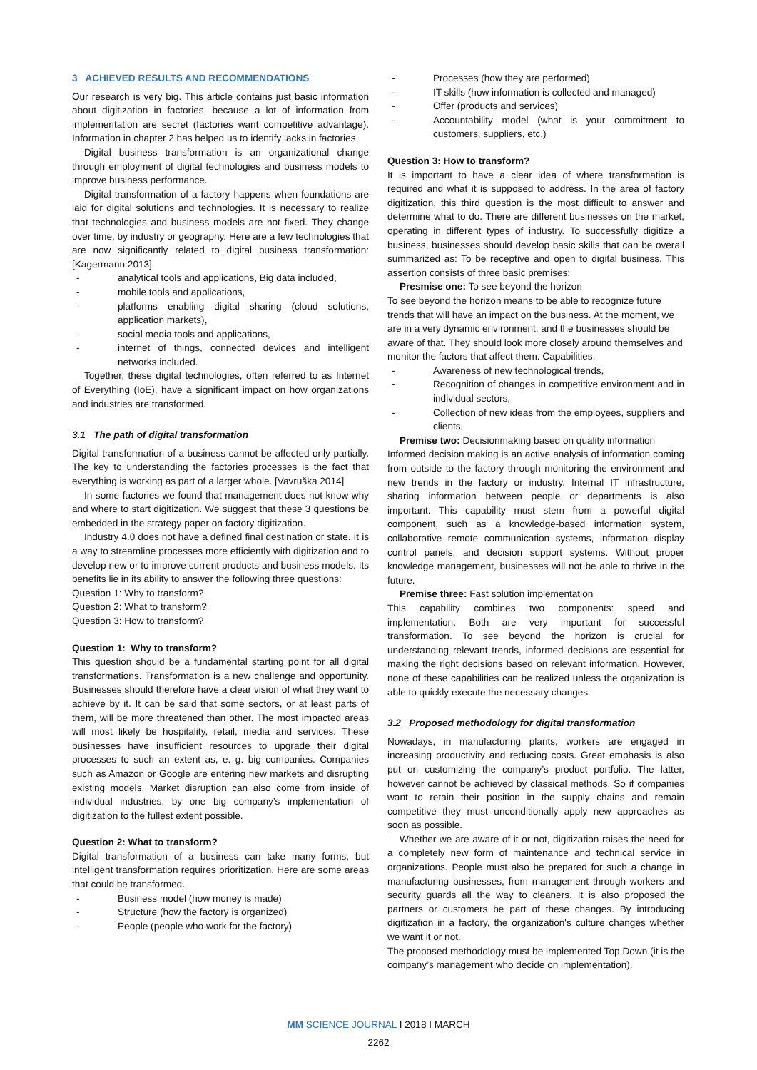3 ACHIEVED RESULTS AND RECOMMENDATIONS
Our research is very big. This article contains just basic information about digitization in factories, because a lot of information from implementation are secret (factories want competitive advantage). Information in chapter 2 has helped us to identify lacks in factories.
Digital business transformation is an organizational change through employment of digital technologies and business models to improve business performance.
Digital transformation of a factory happens when foundations are laid for digital solutions and technologies. It is necessary to realize that technologies and business models are not fixed. They change over time, by industry or geography. Here are a few technologies that are now significantly related to digital business transformation: [Kagermann 2013]
- analytical tools and applications, Big data included,
- mobile tools and applications,
- platforms enabling digital sharing (cloud solutions, application markets),
- social media tools and applications,
- internet of things, connected devices and intelligent networks included.
Together, these digital technologies, often referred to as Internet of Everything (IoE), have a significant impact on how organizations and industries are transformed.
3.1 The path of digital transformation
Digital transformation of a business cannot be affected only partially. The key to understanding the factories processes is the fact that everything is working as part of a larger whole. [Vavruška 2014]
In some factories we found that management does not know why and where to start digitization. We suggest that these 3 questions be embedded in the strategy paper on factory digitization.
Industry 4.0 does not have a defined final destination or state. It is a way to streamline processes more efficiently with digitization and to develop new or to improve current products and business models. Its benefits lie in its ability to answer the following three questions:
Question 1: Why to transform?
Question 2: What to transform?
Question 3: How to transform?
Question 1: Why to transform?
This question should be a fundamental starting point for all digital transformations. Transformation is a new challenge and opportunity. Businesses should therefore have a clear vision of what they want to achieve by it. It can be said that some sectors, or at least parts of them, will be more threatened than other. The most impacted areas will most likely be hospitality, retail, media and services. These businesses have insufficient resources to upgrade their digital processes to such an extent as, e. g. big companies. Companies such as Amazon or Google are entering new markets and disrupting existing models. Market disruption can also come from inside of individual industries, by one big company’s implementation of digitization to the fullest extent possible.
Question 2: What to transform?
Digital transformation of a business can take many forms, but intelligent transformation requires prioritization. Here are some areas that could be transformed.
- Business model (how money is made)
- Structure (how the factory is organized)
- People (people who work for the factory)
- Processes (how they are performed)
- IT skills (how information is collected and managed)
- Offer (products and services)
- Accountability model (what is your commitment to customers, suppliers, etc.)
Question 3: How to transform?
It is important to have a clear idea of where transformation is required and what it is supposed to address. In the area of factory digitization, this third question is the most difficult to answer and determine what to do. There are different businesses on the market, operating in different types of industry. To successfully digitize a business, businesses should develop basic skills that can be overall summarized as: To be receptive and open to digital business. This assertion consists of three basic premises:
Presmise one: To see beyond the horizon
To see beyond the horizon means to be able to recognize future trends that will have an impact on the business. At the moment, we are in a very dynamic environment, and the businesses should be aware of that. They should look more closely around themselves and monitor the factors that affect them. Capabilities:
- Awareness of new technological trends,
- Recognition of changes in competitive environment and in individual sectors,
- Collection of new ideas from the employees, suppliers and clients.
Premise two: Decisionmaking based on quality information
Informed decision making is an active analysis of information coming from outside to the factory through monitoring the environment and new trends in the factory or industry. Internal IT infrastructure, sharing information between people or departments is also important. This capability must stem from a powerful digital component, such as a knowledge-based information system, collaborative remote communication systems, information display control panels, and decision support systems. Without proper knowledge management, businesses will not be able to thrive in the future.
Premise three: Fast solution implementation
This capability combines two components: speed and implementation. Both are very important for successful transformation. To see beyond the horizon is crucial for understanding relevant trends, informed decisions are essential for making the right decisions based on relevant information. However, none of these capabilities can be realized unless the organization is able to quickly execute the necessary changes.
3.2 Proposed methodology for digital transformation
Nowadays, in manufacturing plants, workers are engaged in increasing productivity and reducing costs. Great emphasis is also put on customizing the company’s product portfolio. The latter, however cannot be achieved by classical methods. So if companies want to retain their position in the supply chains and remain competitive they must unconditionally apply new approaches as soon as possible.
Whether we are aware of it or not, digitization raises the need for a completely new form of maintenance and technical service in organizations. People must also be prepared for such a change in manufacturing businesses, from management through workers and security guards all the way to cleaners. It is also proposed the partners or customers be part of these changes. By introducing digitization in a factory, the organization's culture changes whether we want it or not.
The proposed methodology must be implemented Top Down (it is the company’s management who decide on implementation).
MM SCIENCE JOURNAL I 2018 I MARCH
2262